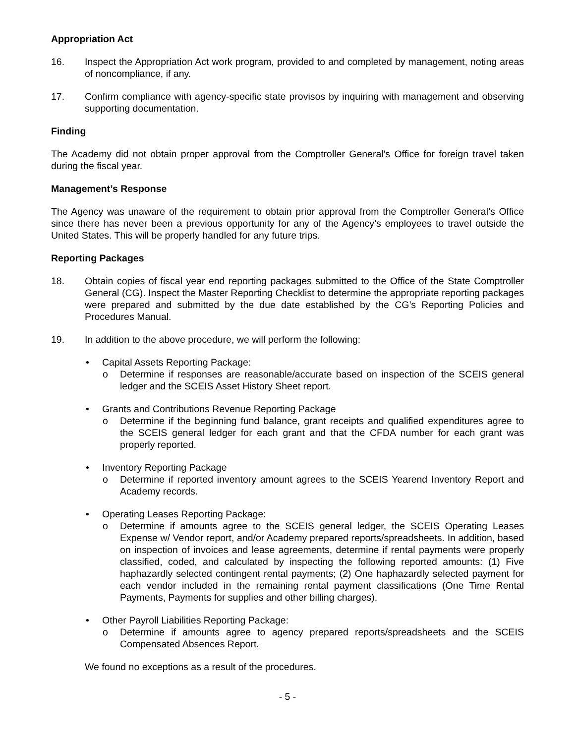Appropriation Act
16. Inspect the Appropriation Act work program, provided to and completed by management, noting areas of noncompliance, if any.
17. Confirm compliance with agency-specific state provisos by inquiring with management and observing supporting documentation.
Finding
The Academy did not obtain proper approval from the Comptroller General's Office for foreign travel taken during the fiscal year.
Management’s Response
The Agency was unaware of the requirement to obtain prior approval from the Comptroller General’s Office since there has never been a previous opportunity for any of the Agency’s employees to travel outside the United States. This will be properly handled for any future trips.
Reporting Packages
18. Obtain copies of fiscal year end reporting packages submitted to the Office of the State Comptroller General (CG). Inspect the Master Reporting Checklist to determine the appropriate reporting packages were prepared and submitted by the due date established by the CG’s Reporting Policies and Procedures Manual.
19. In addition to the above procedure, we will perform the following:
• Capital Assets Reporting Package:
o Determine if responses are reasonable/accurate based on inspection of the SCEIS general ledger and the SCEIS Asset History Sheet report.
• Grants and Contributions Revenue Reporting Package
o Determine if the beginning fund balance, grant receipts and qualified expenditures agree to the SCEIS general ledger for each grant and that the CFDA number for each grant was properly reported.
• Inventory Reporting Package
o Determine if reported inventory amount agrees to the SCEIS Yearend Inventory Report and Academy records.
• Operating Leases Reporting Package:
o Determine if amounts agree to the SCEIS general ledger, the SCEIS Operating Leases Expense w/ Vendor report, and/or Academy prepared reports/spreadsheets. In addition, based on inspection of invoices and lease agreements, determine if rental payments were properly classified, coded, and calculated by inspecting the following reported amounts: (1) Five haphazardly selected contingent rental payments; (2) One haphazardly selected payment for each vendor included in the remaining rental payment classifications (One Time Rental Payments, Payments for supplies and other billing charges).
• Other Payroll Liabilities Reporting Package:
o Determine if amounts agree to agency prepared reports/spreadsheets and the SCEIS Compensated Absences Report.
We found no exceptions as a result of the procedures.
- 5 -